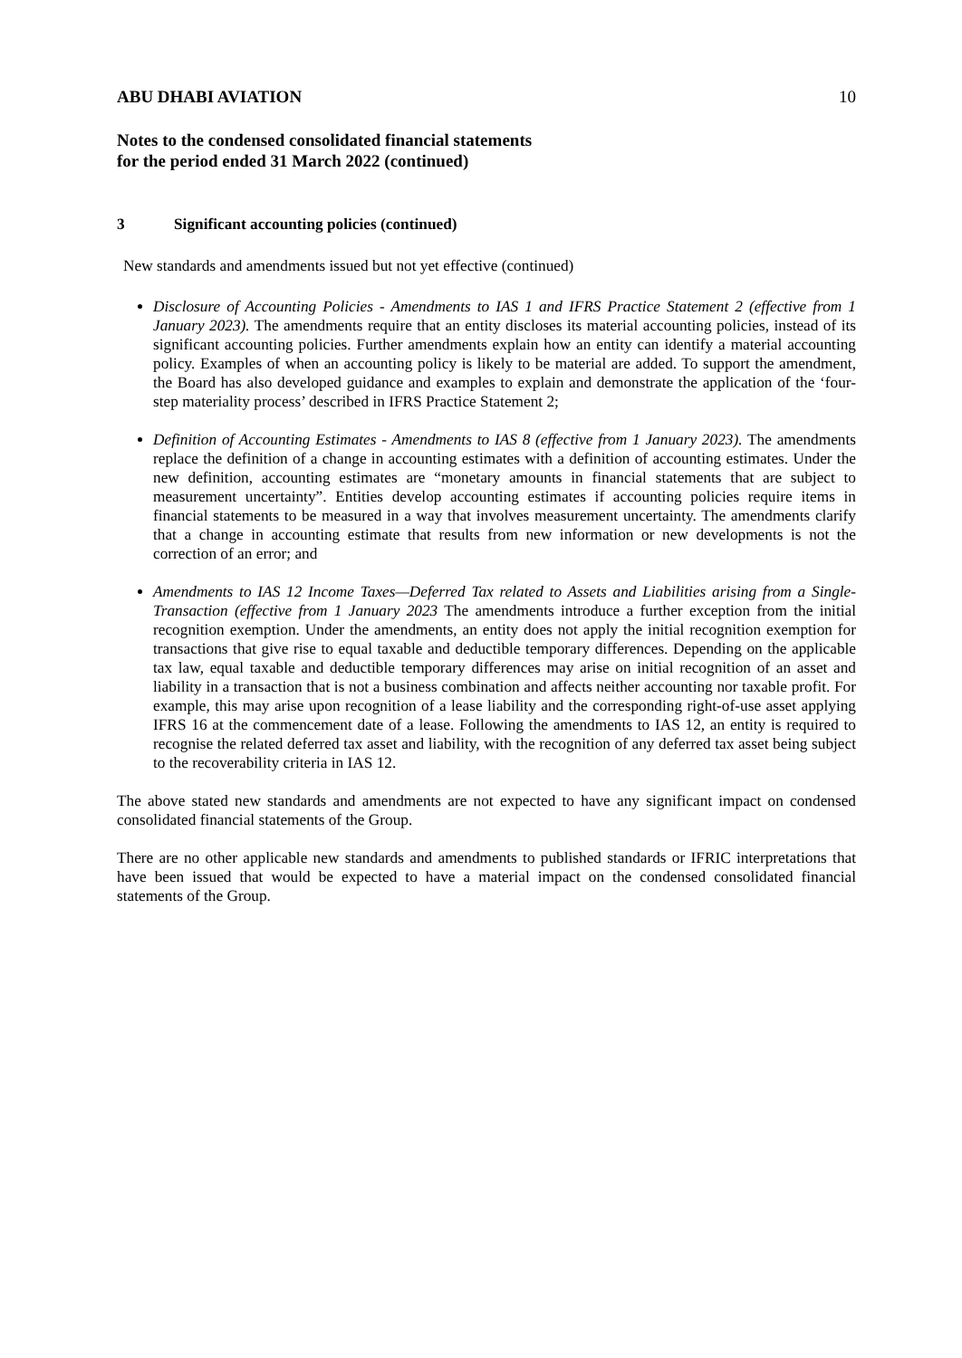ABU DHABI AVIATION 10
Notes to the condensed consolidated financial statements
for the period ended 31 March 2022 (continued)
3 Significant accounting policies (continued)
New standards and amendments issued but not yet effective (continued)
Disclosure of Accounting Policies - Amendments to IAS 1 and IFRS Practice Statement 2 (effective from 1 January 2023). The amendments require that an entity discloses its material accounting policies, instead of its significant accounting policies. Further amendments explain how an entity can identify a material accounting policy. Examples of when an accounting policy is likely to be material are added. To support the amendment, the Board has also developed guidance and examples to explain and demonstrate the application of the ‘four-step materiality process’ described in IFRS Practice Statement 2;
Definition of Accounting Estimates - Amendments to IAS 8 (effective from 1 January 2023). The amendments replace the definition of a change in accounting estimates with a definition of accounting estimates. Under the new definition, accounting estimates are “monetary amounts in financial statements that are subject to measurement uncertainty”. Entities develop accounting estimates if accounting policies require items in financial statements to be measured in a way that involves measurement uncertainty. The amendments clarify that a change in accounting estimate that results from new information or new developments is not the correction of an error; and
Amendments to IAS 12 Income Taxes—Deferred Tax related to Assets and Liabilities arising from a Single-Transaction (effective from 1 January 2023 The amendments introduce a further exception from the initial recognition exemption. Under the amendments, an entity does not apply the initial recognition exemption for transactions that give rise to equal taxable and deductible temporary differences. Depending on the applicable tax law, equal taxable and deductible temporary differences may arise on initial recognition of an asset and liability in a transaction that is not a business combination and affects neither accounting nor taxable profit. For example, this may arise upon recognition of a lease liability and the corresponding right-of-use asset applying IFRS 16 at the commencement date of a lease. Following the amendments to IAS 12, an entity is required to recognise the related deferred tax asset and liability, with the recognition of any deferred tax asset being subject to the recoverability criteria in IAS 12.
The above stated new standards and amendments are not expected to have any significant impact on condensed consolidated financial statements of the Group.
There are no other applicable new standards and amendments to published standards or IFRIC interpretations that have been issued that would be expected to have a material impact on the condensed consolidated financial statements of the Group.